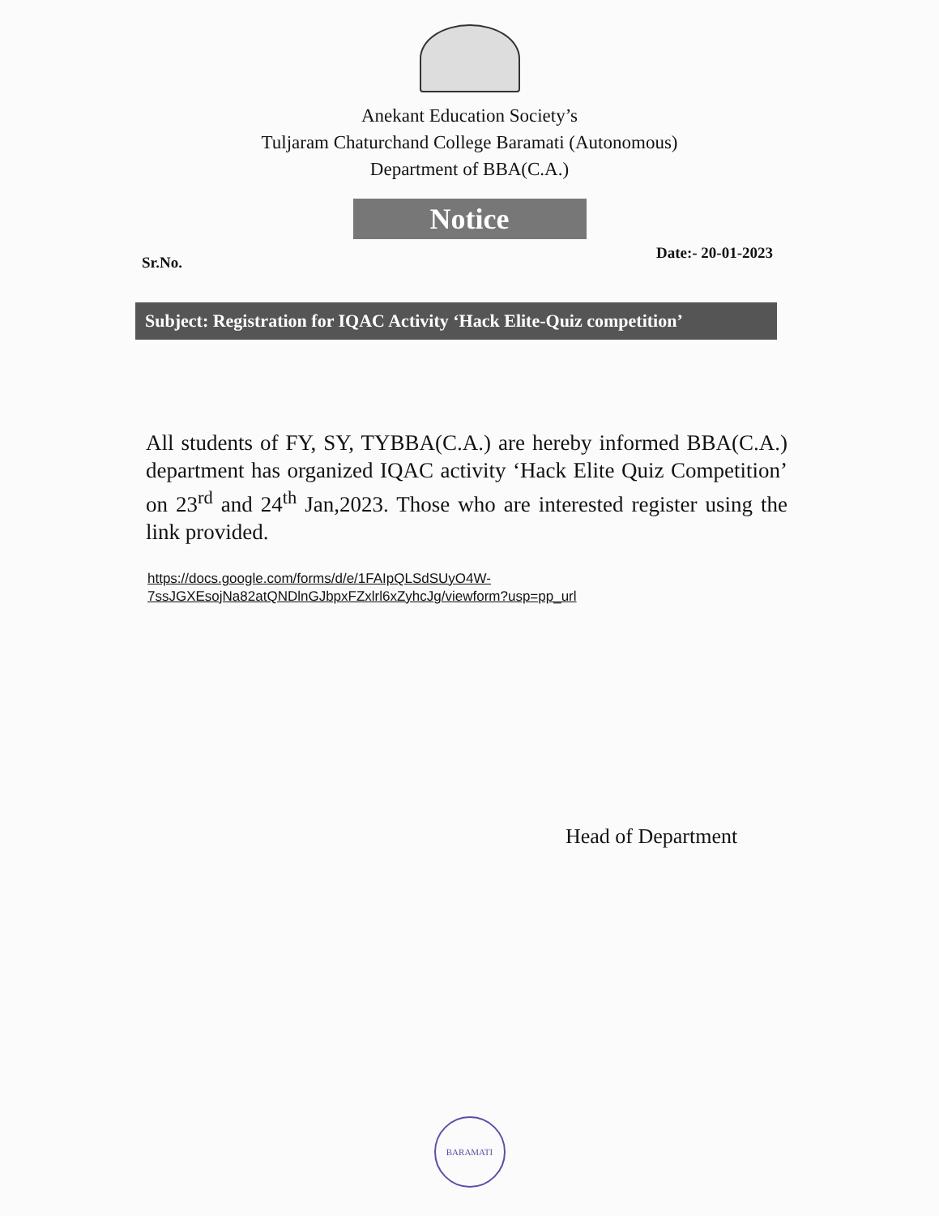Anekant Education Society’s
Tuljaram Chaturchand College Baramati (Autonomous)
Department of BBA(C.A.)
Notice
Sr.No. Date:- 20-01-2023
Subject: Registration for IQAC Activity ‘Hack Elite-Quiz competition’
All students of FY, SY, TYBBA(C.A.) are hereby informed BBA(C.A.) department has organized IQAC activity ‘Hack Elite Quiz Competition’ on 23<sup>rd</sup> and 24<sup>th</sup> Jan,2023. Those who are interested register using the link provided.
https://docs.google.com/forms/d/e/1FAIpQLSdSUyO4W-
7ssJGXEsojNa82atQNDlnGJbpxFZxlrl6xZyhcJg/viewform?usp=pp_url
Head of Department
BARAMATI